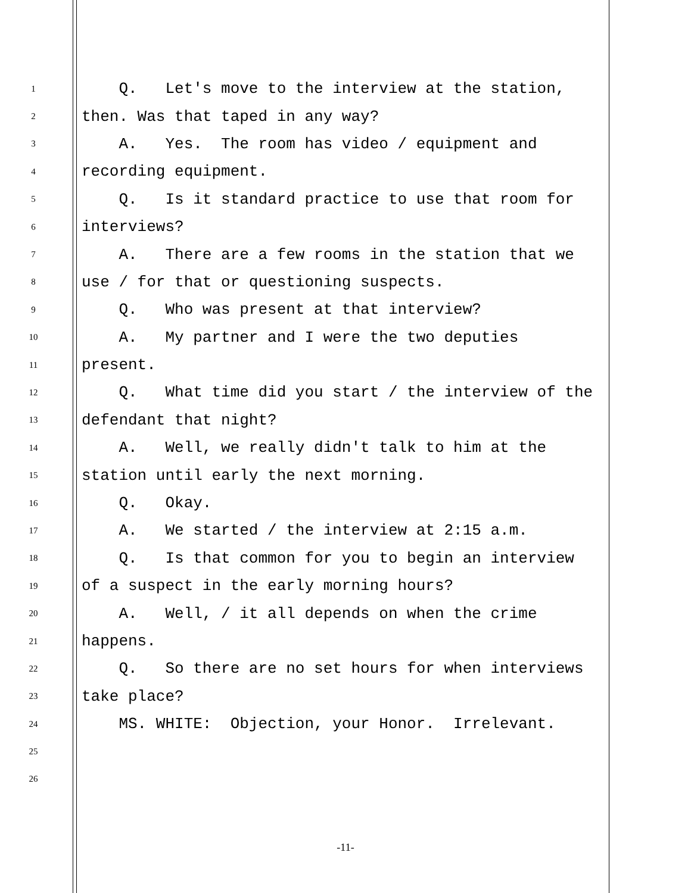1 Q. Let's move to the interview at the station,
2 then. Was that taped in any way?
3 A. Yes. The room has video / equipment and
4 recording equipment.
5 Q. Is it standard practice to use that room for
6 interviews?
7 A. There are a few rooms in the station that we
8 use / for that or questioning suspects.
9 Q. Who was present at that interview?
10 A. My partner and I were the two deputies
11 present.
12 Q. What time did you start / the interview of the
13 defendant that night?
14 A. Well, we really didn't talk to him at the
15 station until early the next morning.
16 Q. Okay.
17 A. We started / the interview at 2:15 a.m.
18 Q. Is that common for you to begin an interview
19 of a suspect in the early morning hours?
20 A. Well, / it all depends on when the crime
21 happens.
22 Q. So there are no set hours for when interviews
23 take place?
24 MS. WHITE: Objection, your Honor. Irrelevant.
25
26
-11-